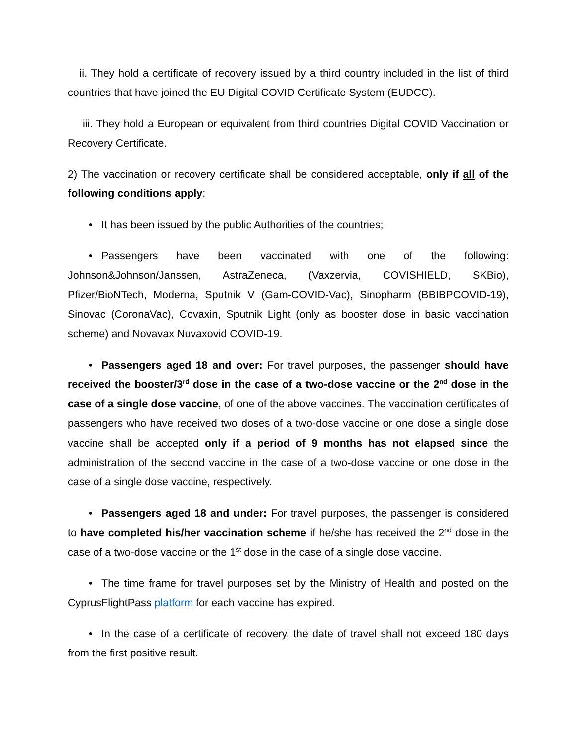ii. They hold a certificate of recovery issued by a third country included in the list of third countries that have joined the EU Digital COVID Certificate System (EUDCC).
iii. They hold a European or equivalent from third countries Digital COVID Vaccination or Recovery Certificate.
2) The vaccination or recovery certificate shall be considered acceptable, only if all of the following conditions apply:
• It has been issued by the public Authorities of the countries;
• Passengers have been vaccinated with one of the following: Johnson&Johnson/Janssen, AstraZeneca, (Vaxzervia, COVISHIELD, SKBio), Pfizer/BioNTech, Moderna, Sputnik V (Gam-COVID-Vac), Sinopharm (BBIBPCOVID-19), Sinovac (CoronaVac), Covaxin, Sputnik Light (only as booster dose in basic vaccination scheme) and Novavax Nuvaxovid COVID-19.
• Passengers aged 18 and over: For travel purposes, the passenger should have received the booster/3<sup>rd</sup> dose in the case of a two-dose vaccine or the 2<sup>nd</sup> dose in the case of a single dose vaccine, of one of the above vaccines. The vaccination certificates of passengers who have received two doses of a two-dose vaccine or one dose a single dose vaccine shall be accepted only if a period of 9 months has not elapsed since the administration of the second vaccine in the case of a two-dose vaccine or one dose in the case of a single dose vaccine, respectively.
• Passengers aged 18 and under: For travel purposes, the passenger is considered to have completed his/her vaccination scheme if he/she has received the 2<sup>nd</sup> dose in the case of a two-dose vaccine or the 1<sup>st</sup> dose in the case of a single dose vaccine.
• The time frame for travel purposes set by the Ministry of Health and posted on the CyprusFlightPass platform for each vaccine has expired.
• In the case of a certificate of recovery, the date of travel shall not exceed 180 days from the first positive result.